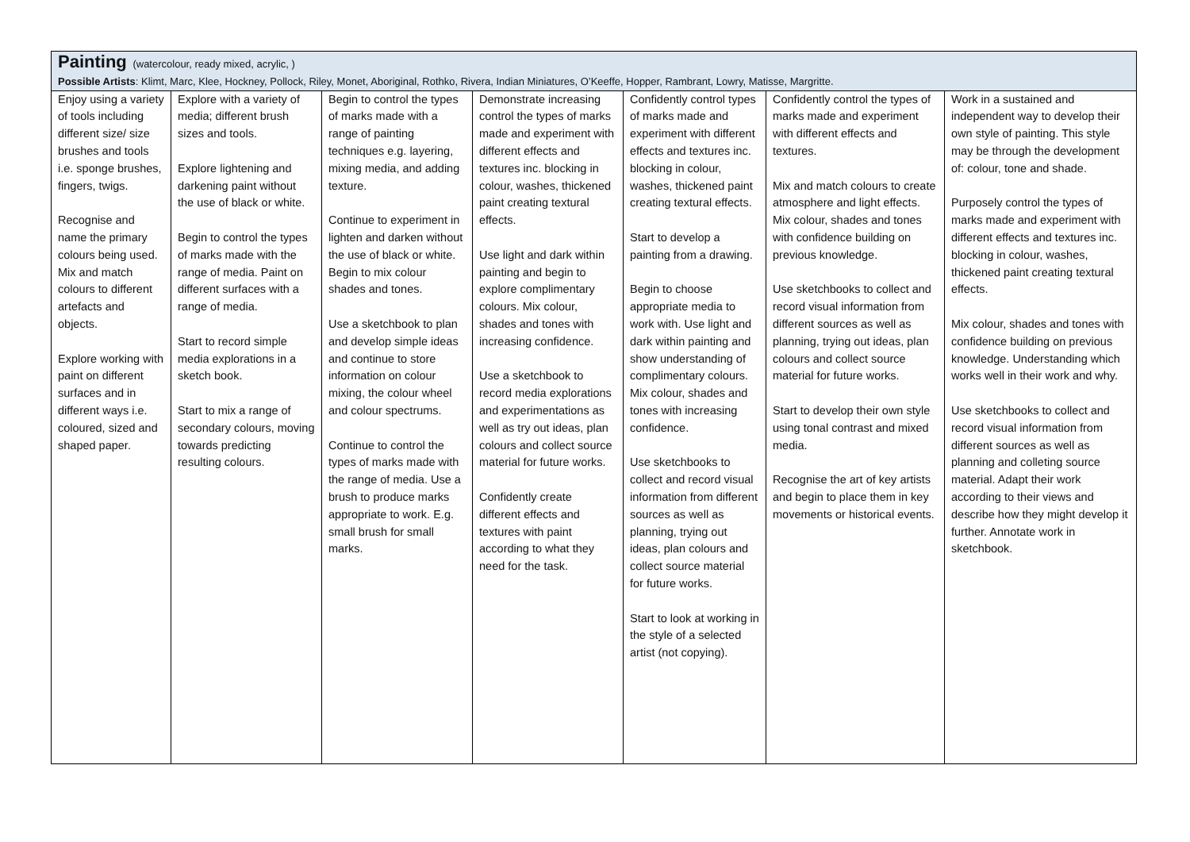| Painting (watercolour, ready mixed, acrylic, ) Possible Artists : Klimt, Marc, Klee, Hockney, Pollock, Riley, Monet, Aboriginal, Rothko, Rivera, Indian Miniatures, O’Keeffe, Hopper, Rambrant, Lowry, Matisse, Margritte. | | | | | | |
| Enjoy using a variety of tools including different size/ size brushes and tools i.e. sponge brushes, fingers, twigs. Recognise and name the primary colours being used. Mix and match colours to different artefacts and objects. Explore working with paint on different surfaces and in different ways i.e. coloured, sized and shaped paper. | Explore with a variety of media; different brush sizes and tools. Explore lightening and darkening paint without the use of black or white. Begin to control the types of marks made with the range of media. Paint on different surfaces with a range of media. Start to record simple media explorations in a sketch book. Start to mix a range of secondary colours, moving towards predicting resulting colours. | Begin to control the types of marks made with a range of painting techniques e.g. layering, mixing media, and adding texture. Continue to experiment in lighten and darken without the use of black or white. Begin to mix colour shades and tones. Use a sketchbook to plan and develop simple ideas and continue to store information on colour mixing, the colour wheel and colour spectrums. Continue to control the types of marks made with the range of media. Use a brush to produce marks appropriate to work. E.g. small brush for small marks. | Demonstrate increasing control the types of marks made and experiment with different effects and textures inc. blocking in colour, washes, thickened paint creating textural effects. Use light and dark within painting and begin to explore complimentary colours. Mix colour, shades and tones with increasing confidence. Use a sketchbook to record media explorations and experimentations as well as try out ideas, plan colours and collect source material for future works. Confidently create different effects and textures with paint according to what they need for the task. | Confidently control types of marks made and experiment with different effects and textures inc. blocking in colour, washes, thickened paint creating textural effects. Start to develop a painting from a drawing. Begin to choose appropriate media to work with. Use light and dark within painting and show understanding of complimentary colours. Mix colour, shades and tones with increasing confidence. Use sketchbooks to collect and record visual information from different sources as well as planning, trying out ideas, plan colours and collect source material for future works. Start to look at working in the style of a selected artist (not copying). | Confidently control the types of marks made and experiment with different effects and textures. Mix and match colours to create atmosphere and light effects. Mix colour, shades and tones with confidence building on previous knowledge. Use sketchbooks to collect and record visual information from different sources as well as planning, trying out ideas, plan colours and collect source material for future works. Start to develop their own style using tonal contrast and mixed media. Recognise the art of key artists and begin to place them in key movements or historical events. | Work in a sustained and independent way to develop their own style of painting. This style may be through the development of: colour, tone and shade. Purposely control the types of marks made and experiment with different effects and textures inc. blocking in colour, washes, thickened paint creating textural effects. Mix colour, shades and tones with confidence building on previous knowledge. Understanding which works well in their work and why. Use sketchbooks to collect and record visual information from different sources as well as planning and colleting source material. Adapt their work according to their views and describe how they might develop it further. Annotate work in sketchbook. |